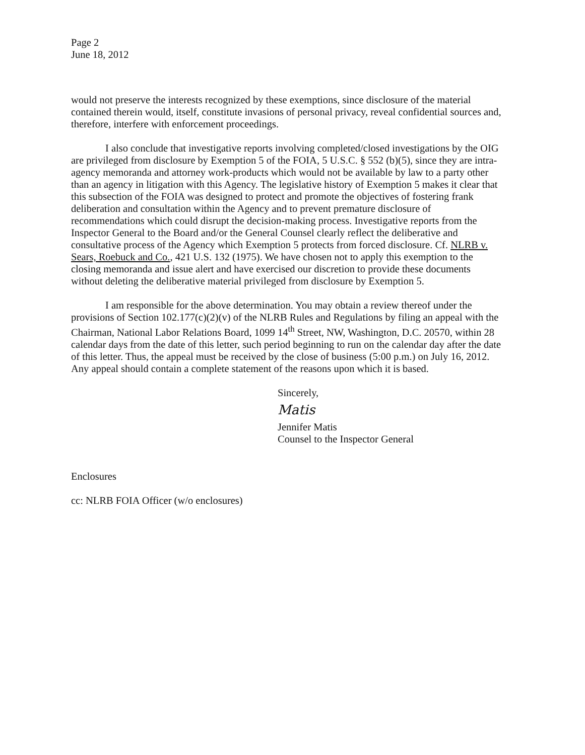Page 2
June 18, 2012
would not preserve the interests recognized by these exemptions, since disclosure of the material contained therein would, itself, constitute invasions of personal privacy, reveal confidential sources and, therefore, interfere with enforcement proceedings.
I also conclude that investigative reports involving completed/closed investigations by the OIG are privileged from disclosure by Exemption 5 of the FOIA, 5 U.S.C. § 552 (b)(5), since they are intra-agency memoranda and attorney work-products which would not be available by law to a party other than an agency in litigation with this Agency. The legislative history of Exemption 5 makes it clear that this subsection of the FOIA was designed to protect and promote the objectives of fostering frank deliberation and consultation within the Agency and to prevent premature disclosure of recommendations which could disrupt the decision-making process. Investigative reports from the Inspector General to the Board and/or the General Counsel clearly reflect the deliberative and consultative process of the Agency which Exemption 5 protects from forced disclosure. Cf. NLRB v. Sears, Roebuck and Co., 421 U.S. 132 (1975). We have chosen not to apply this exemption to the closing memoranda and issue alert and have exercised our discretion to provide these documents without deleting the deliberative material privileged from disclosure by Exemption 5.
I am responsible for the above determination. You may obtain a review thereof under the provisions of Section 102.177(c)(2)(v) of the NLRB Rules and Regulations by filing an appeal with the Chairman, National Labor Relations Board, 1099 14<sup>th</sup> Street, NW, Washington, D.C. 20570, within 28 calendar days from the date of this letter, such period beginning to run on the calendar day after the date of this letter. Thus, the appeal must be received by the close of business (5:00 p.m.) on July 16, 2012. Any appeal should contain a complete statement of the reasons upon which it is based.
Sincerely,
Matis
Jennifer Matis
Counsel to the Inspector General
Enclosures
cc: NLRB FOIA Officer (w/o enclosures)